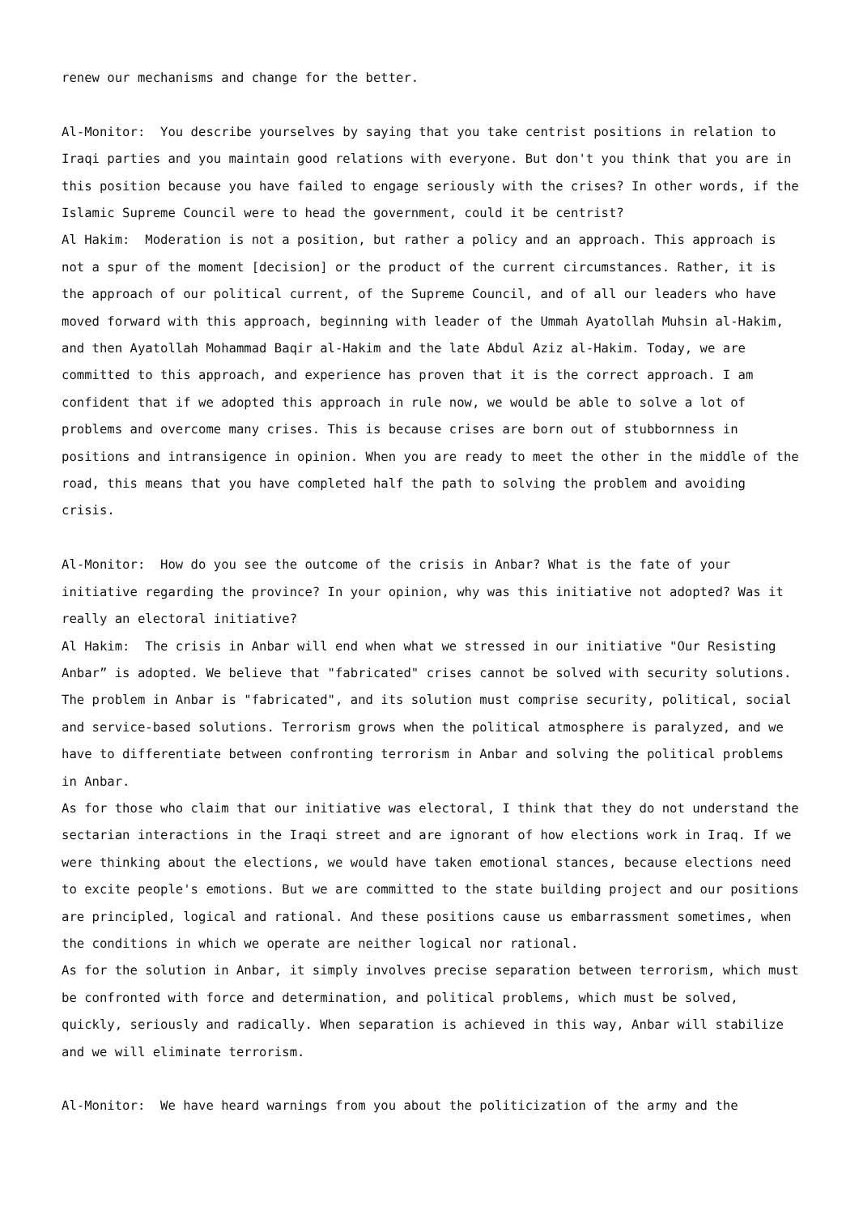renew our mechanisms and change for the better.
Al-Monitor: You describe yourselves by saying that you take centrist positions in relation to Iraqi parties and you maintain good relations with everyone. But don't you think that you are in this position because you have failed to engage seriously with the crises? In other words, if the Islamic Supreme Council were to head the government, could it be centrist?
Al Hakim: Moderation is not a position, but rather a policy and an approach. This approach is not a spur of the moment [decision] or the product of the current circumstances. Rather, it is the approach of our political current, of the Supreme Council, and of all our leaders who have moved forward with this approach, beginning with leader of the Ummah Ayatollah Muhsin al-Hakim, and then Ayatollah Mohammad Baqir al-Hakim and the late Abdul Aziz al-Hakim. Today, we are committed to this approach, and experience has proven that it is the correct approach. I am confident that if we adopted this approach in rule now, we would be able to solve a lot of problems and overcome many crises. This is because crises are born out of stubbornness in positions and intransigence in opinion. When you are ready to meet the other in the middle of the road, this means that you have completed half the path to solving the problem and avoiding crisis.
Al-Monitor: How do you see the outcome of the crisis in Anbar? What is the fate of your initiative regarding the province? In your opinion, why was this initiative not adopted? Was it really an electoral initiative?
Al Hakim: The crisis in Anbar will end when what we stressed in our initiative "Our Resisting Anbar” is adopted. We believe that "fabricated" crises cannot be solved with security solutions. The problem in Anbar is "fabricated", and its solution must comprise security, political, social and service-based solutions. Terrorism grows when the political atmosphere is paralyzed, and we have to differentiate between confronting terrorism in Anbar and solving the political problems in Anbar.
As for those who claim that our initiative was electoral, I think that they do not understand the sectarian interactions in the Iraqi street and are ignorant of how elections work in Iraq. If we were thinking about the elections, we would have taken emotional stances, because elections need to excite people's emotions. But we are committed to the state building project and our positions are principled, logical and rational. And these positions cause us embarrassment sometimes, when the conditions in which we operate are neither logical nor rational.
As for the solution in Anbar, it simply involves precise separation between terrorism, which must be confronted with force and determination, and political problems, which must be solved, quickly, seriously and radically. When separation is achieved in this way, Anbar will stabilize and we will eliminate terrorism.
Al-Monitor: We have heard warnings from you about the politicization of the army and the